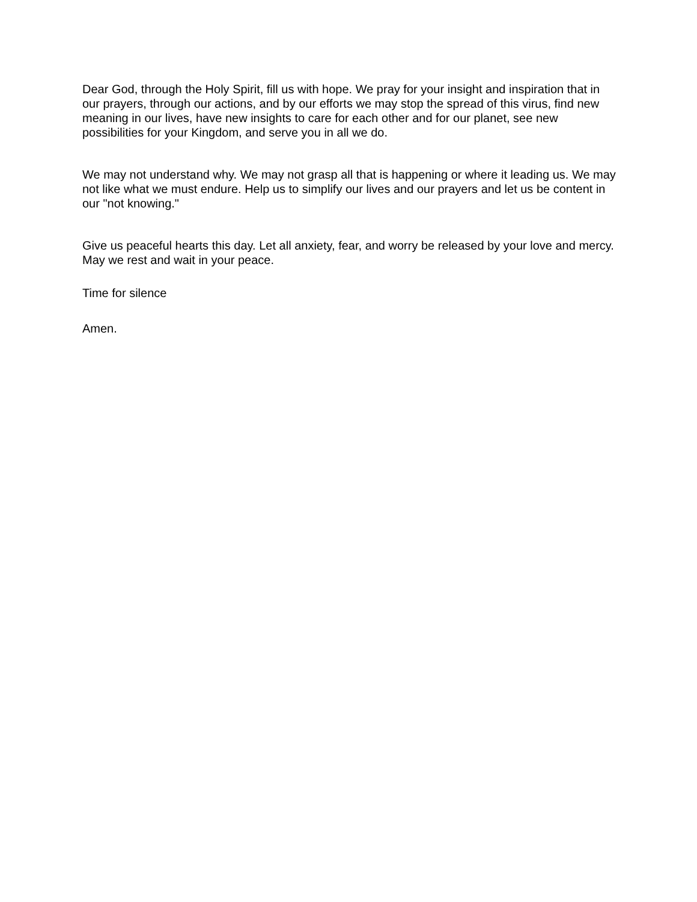Dear God, through the Holy Spirit, fill us with hope. We pray for your insight and inspiration that in our prayers, through our actions, and by our efforts we may stop the spread of this virus, find new meaning in our lives, have new insights to care for each other and for our planet, see new possibilities for your Kingdom, and serve you in all we do.
We may not understand why. We may not grasp all that is happening or where it leading us. We may not like what we must endure. Help us to simplify our lives and our prayers and let us be content in our "not knowing."
Give us peaceful hearts this day. Let all anxiety, fear, and worry be released by your love and mercy. May we rest and wait in your peace.
Time for silence
Amen.